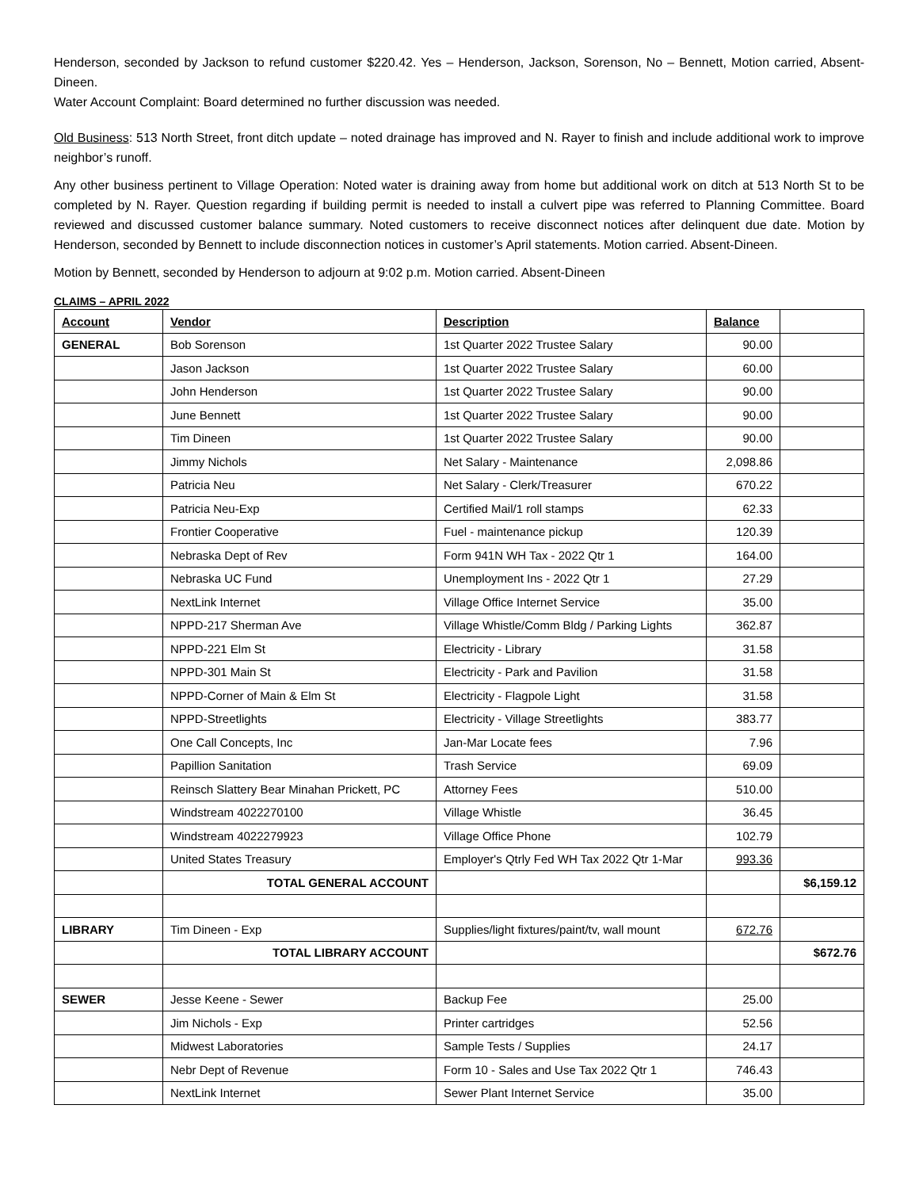Henderson, seconded by Jackson to refund customer $220.42. Yes – Henderson, Jackson, Sorenson, No – Bennett, Motion carried, Absent-Dineen.
Water Account Complaint: Board determined no further discussion was needed.
Old Business: 513 North Street, front ditch update – noted drainage has improved and N. Rayer to finish and include additional work to improve neighbor’s runoff.
Any other business pertinent to Village Operation: Noted water is draining away from home but additional work on ditch at 513 North St to be completed by N. Rayer. Question regarding if building permit is needed to install a culvert pipe was referred to Planning Committee. Board reviewed and discussed customer balance summary. Noted customers to receive disconnect notices after delinquent due date. Motion by Henderson, seconded by Bennett to include disconnection notices in customer’s April statements. Motion carried. Absent-Dineen.
Motion by Bennett, seconded by Henderson to adjourn at 9:02 p.m. Motion carried. Absent-Dineen
CLAIMS – APRIL 2022
| Account | Vendor | Description | Balance | |
| --- | --- | --- | --- | --- |
| GENERAL | Bob Sorenson | 1st Quarter 2022 Trustee Salary | 90.00 | |
| | Jason Jackson | 1st Quarter 2022 Trustee Salary | 60.00 | |
| | John Henderson | 1st Quarter 2022 Trustee Salary | 90.00 | |
| | June Bennett | 1st Quarter 2022 Trustee Salary | 90.00 | |
| | Tim Dineen | 1st Quarter 2022 Trustee Salary | 90.00 | |
| | Jimmy Nichols | Net Salary - Maintenance | 2,098.86 | |
| | Patricia Neu | Net Salary - Clerk/Treasurer | 670.22 | |
| | Patricia Neu-Exp | Certified Mail/1 roll stamps | 62.33 | |
| | Frontier Cooperative | Fuel - maintenance pickup | 120.39 | |
| | Nebraska Dept of Rev | Form 941N WH Tax - 2022 Qtr 1 | 164.00 | |
| | Nebraska UC Fund | Unemployment Ins - 2022 Qtr 1 | 27.29 | |
| | NextLink Internet | Village Office Internet Service | 35.00 | |
| | NPPD-217 Sherman Ave | Village Whistle/Comm Bldg / Parking Lights | 362.87 | |
| | NPPD-221 Elm St | Electricity - Library | 31.58 | |
| | NPPD-301 Main St | Electricity - Park and Pavilion | 31.58 | |
| | NPPD-Corner of Main & Elm St | Electricity - Flagpole Light | 31.58 | |
| | NPPD-Streetlights | Electricity - Village Streetlights | 383.77 | |
| | One Call Concepts, Inc | Jan-Mar Locate fees | 7.96 | |
| | Papillion Sanitation | Trash Service | 69.09 | |
| | Reinsch Slattery Bear Minahan Prickett, PC | Attorney Fees | 510.00 | |
| | Windstream 4022270100 | Village Whistle | 36.45 | |
| | Windstream 4022279923 | Village Office Phone | 102.79 | |
| | United States Treasury | Employer's Qtrly Fed WH Tax 2022 Qtr 1-Mar | 993.36 | |
| | TOTAL GENERAL ACCOUNT | | | $6,159.12 |
| LIBRARY | Tim Dineen - Exp | Supplies/light fixtures/paint/tv, wall mount | 672.76 | |
| | TOTAL LIBRARY ACCOUNT | | | $672.76 |
| SEWER | Jesse Keene - Sewer | Backup Fee | 25.00 | |
| | Jim Nichols - Exp | Printer cartridges | 52.56 | |
| | Midwest Laboratories | Sample Tests / Supplies | 24.17 | |
| | Nebr Dept of Revenue | Form 10 - Sales and Use Tax 2022 Qtr 1 | 746.43 | |
| | NextLink Internet | Sewer Plant Internet Service | 35.00 | |